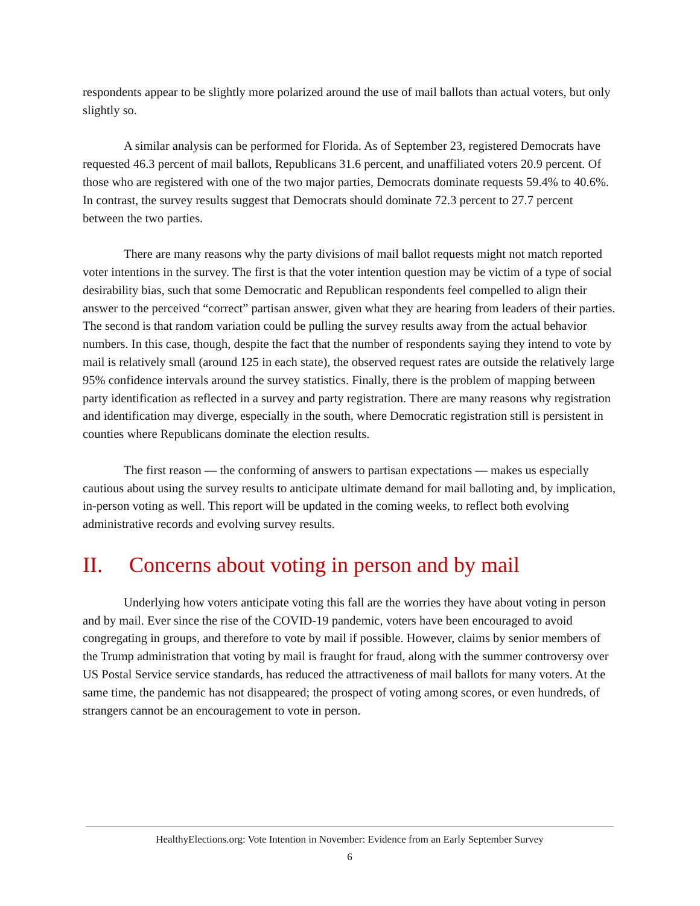respondents appear to be slightly more polarized around the use of mail ballots than actual voters, but only slightly so.
A similar analysis can be performed for Florida. As of September 23, registered Democrats have requested 46.3 percent of mail ballots, Republicans 31.6 percent, and unaffiliated voters 20.9 percent. Of those who are registered with one of the two major parties, Democrats dominate requests 59.4% to 40.6%. In contrast, the survey results suggest that Democrats should dominate 72.3 percent to 27.7 percent between the two parties.
There are many reasons why the party divisions of mail ballot requests might not match reported voter intentions in the survey. The first is that the voter intention question may be victim of a type of social desirability bias, such that some Democratic and Republican respondents feel compelled to align their answer to the perceived “correct” partisan answer, given what they are hearing from leaders of their parties. The second is that random variation could be pulling the survey results away from the actual behavior numbers. In this case, though, despite the fact that the number of respondents saying they intend to vote by mail is relatively small (around 125 in each state), the observed request rates are outside the relatively large 95% confidence intervals around the survey statistics. Finally, there is the problem of mapping between party identification as reflected in a survey and party registration. There are many reasons why registration and identification may diverge, especially in the south, where Democratic registration still is persistent in counties where Republicans dominate the election results.
The first reason — the conforming of answers to partisan expectations — makes us especially cautious about using the survey results to anticipate ultimate demand for mail balloting and, by implication, in-person voting as well. This report will be updated in the coming weeks, to reflect both evolving administrative records and evolving survey results.
II. Concerns about voting in person and by mail
Underlying how voters anticipate voting this fall are the worries they have about voting in person and by mail. Ever since the rise of the COVID-19 pandemic, voters have been encouraged to avoid congregating in groups, and therefore to vote by mail if possible. However, claims by senior members of the Trump administration that voting by mail is fraught for fraud, along with the summer controversy over US Postal Service service standards, has reduced the attractiveness of mail ballots for many voters. At the same time, the pandemic has not disappeared; the prospect of voting among scores, or even hundreds, of strangers cannot be an encouragement to vote in person.
HealthyElections.org: Vote Intention in November: Evidence from an Early September Survey
6